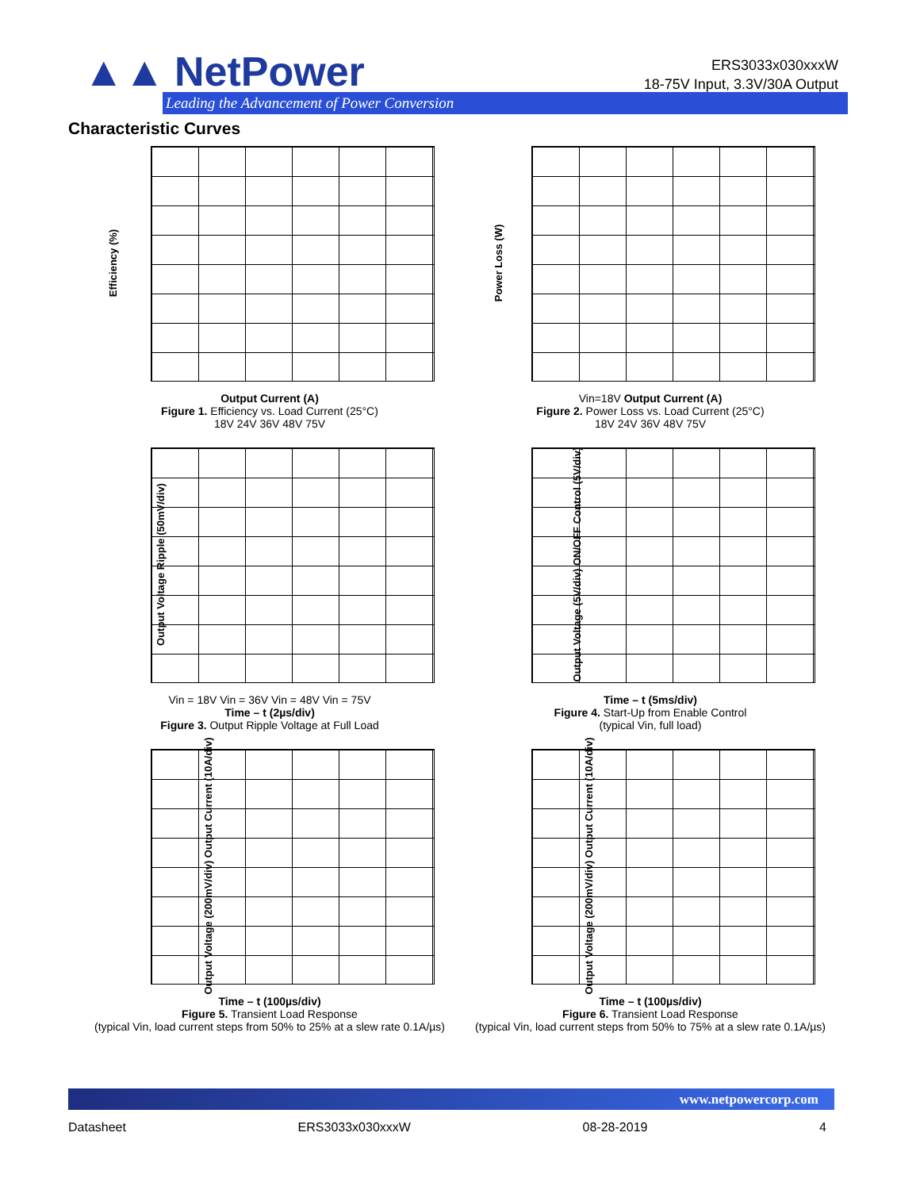▲▲ NetPower
Leading the Advancement of Power Conversion
ERS3033x030xxxW
18-75V Input, 3.3V/30A Output
Characteristic Curves
Efficiency (%)
Output Current (A)
Figure 1. Efficiency vs. Load Current (25°C)
18V 24V 36V 48V 75V
Power Loss (W)
Vin=18V Output Current (A)
Figure 2. Power Loss vs. Load Current (25°C)
18V 24V 36V 48V 75V
Output Voltage Ripple (50mV/div)
Vin = 18V Vin = 36V Vin = 48V Vin = 75V
Time – t (2µs/div)
Figure 3. Output Ripple Voltage at Full Load
Output Voltage (5V/div) ON/OFF Control (5V/div)
Time – t (5ms/div)
Figure 4. Start-Up from Enable Control
(typical Vin, full load)
Output Voltage (200mV/div) Output Current (10A/div)
Time – t (100µs/div)
Figure 5. Transient Load Response
(typical Vin, load current steps from 50% to 25% at a slew rate 0.1A/µs)
Output Voltage (200mV/div) Output Current (10A/div)
Time – t (100µs/div)
Figure 6. Transient Load Response
(typical Vin, load current steps from 50% to 75% at a slew rate 0.1A/µs)
www.netpowercorp.com
Datasheet ERS3033x030xxxW 08-28-2019 4